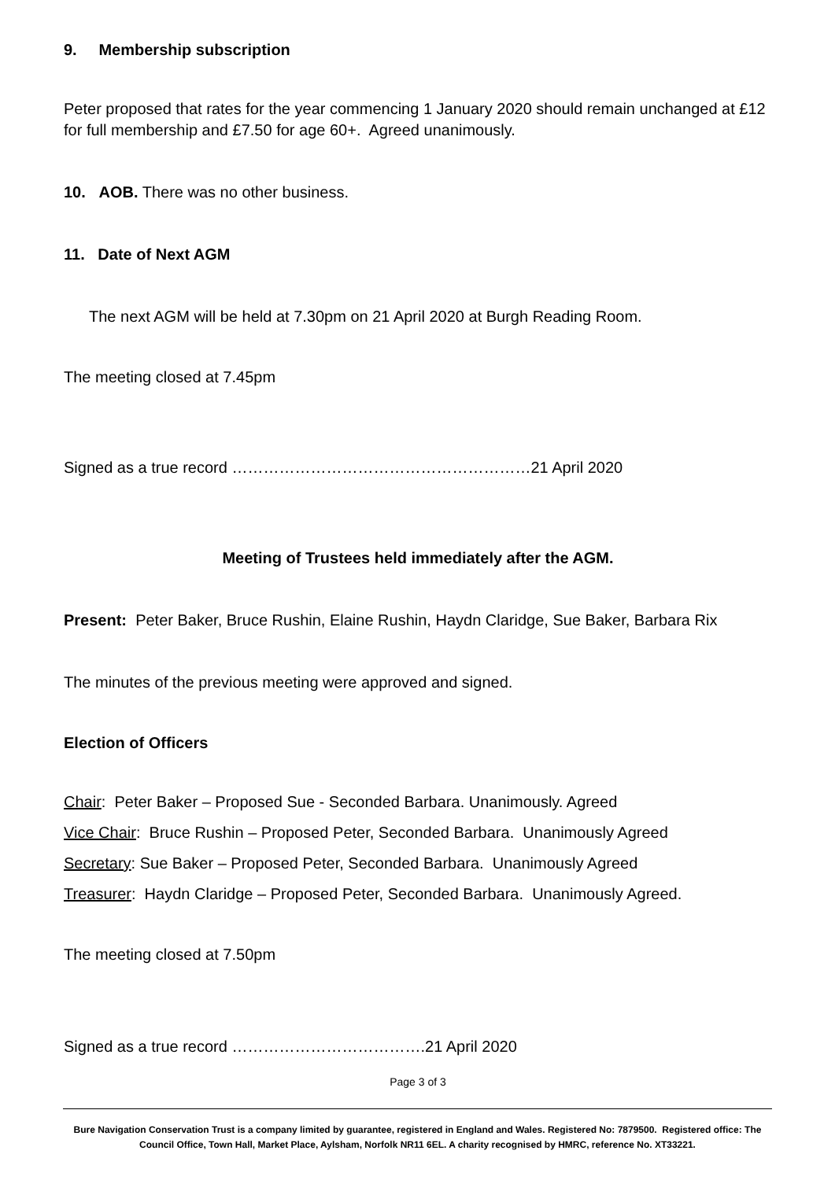9. Membership subscription
Peter proposed that rates for the year commencing 1 January 2020 should remain unchanged at £12 for full membership and £7.50 for age 60+. Agreed unanimously.
10. AOB. There was no other business.
11. Date of Next AGM
The next AGM will be held at 7.30pm on 21 April 2020 at Burgh Reading Room.
The meeting closed at 7.45pm
Signed as a true record …………………………………………………21 April 2020
Meeting of Trustees held immediately after the AGM.
Present: Peter Baker, Bruce Rushin, Elaine Rushin, Haydn Claridge, Sue Baker, Barbara Rix
The minutes of the previous meeting were approved and signed.
Election of Officers
Chair: Peter Baker – Proposed Sue - Seconded Barbara. Unanimously. Agreed
Vice Chair: Bruce Rushin – Proposed Peter, Seconded Barbara. Unanimously Agreed
Secretary: Sue Baker – Proposed Peter, Seconded Barbara. Unanimously Agreed
Treasurer: Haydn Claridge – Proposed Peter, Seconded Barbara. Unanimously Agreed.
The meeting closed at 7.50pm
Signed as a true record ……………………………….21 April 2020
Page 3 of 3
Bure Navigation Conservation Trust is a company limited by guarantee, registered in England and Wales. Registered No: 7879500. Registered office: The Council Office, Town Hall, Market Place, Aylsham, Norfolk NR11 6EL. A charity recognised by HMRC, reference No. XT33221.